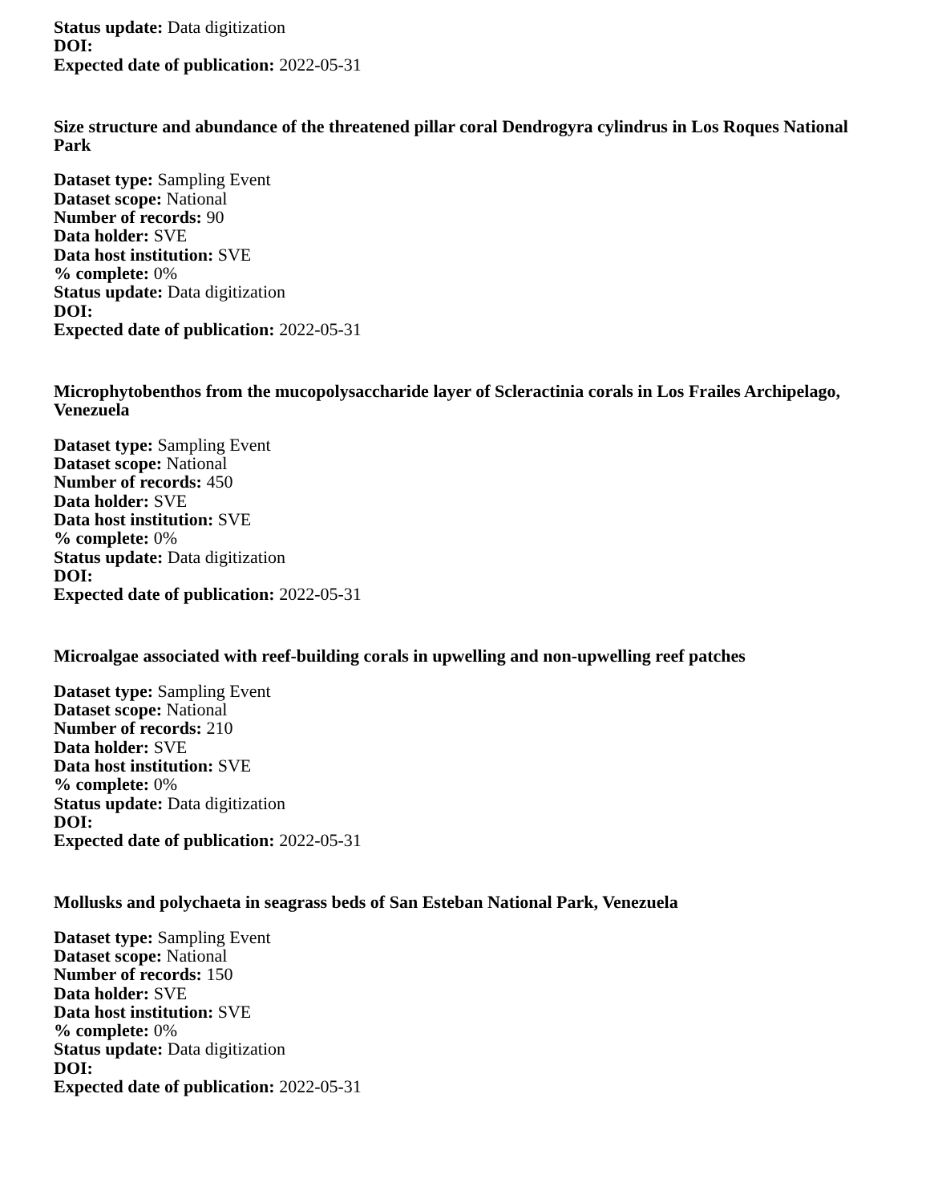Status update: Data digitization
DOI:
Expected date of publication: 2022-05-31
Size structure and abundance of the threatened pillar coral Dendrogyra cylindrus in Los Roques National Park
Dataset type: Sampling Event
Dataset scope: National
Number of records: 90
Data holder: SVE
Data host institution: SVE
% complete: 0%
Status update: Data digitization
DOI:
Expected date of publication: 2022-05-31
Microphytobenthos from the mucopolysaccharide layer of Scleractinia corals in Los Frailes Archipelago, Venezuela
Dataset type: Sampling Event
Dataset scope: National
Number of records: 450
Data holder: SVE
Data host institution: SVE
% complete: 0%
Status update: Data digitization
DOI:
Expected date of publication: 2022-05-31
Microalgae associated with reef-building corals in upwelling and non-upwelling reef patches
Dataset type: Sampling Event
Dataset scope: National
Number of records: 210
Data holder: SVE
Data host institution: SVE
% complete: 0%
Status update: Data digitization
DOI:
Expected date of publication: 2022-05-31
Mollusks and polychaeta in seagrass beds of San Esteban National Park, Venezuela
Dataset type: Sampling Event
Dataset scope: National
Number of records: 150
Data holder: SVE
Data host institution: SVE
% complete: 0%
Status update: Data digitization
DOI:
Expected date of publication: 2022-05-31